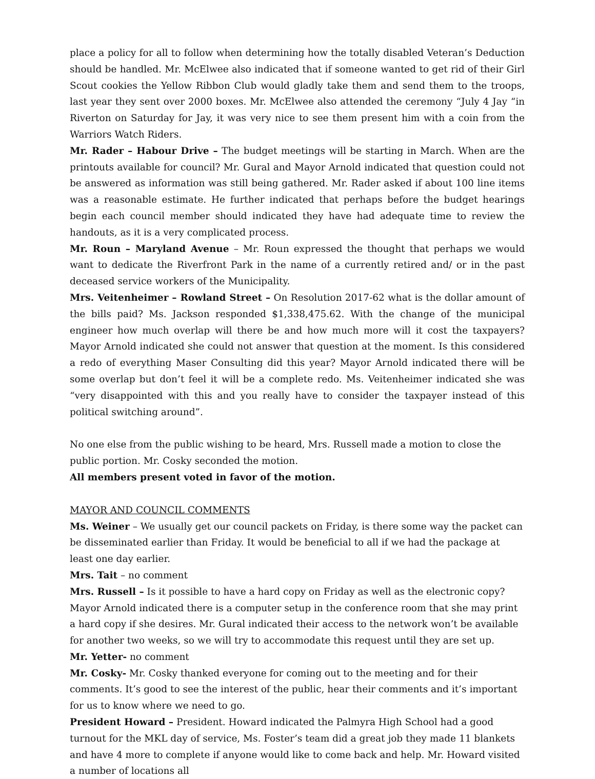place a policy for all to follow when determining how the totally disabled Veteran’s Deduction should be handled. Mr. McElwee also indicated that if someone wanted to get rid of their Girl Scout cookies the Yellow Ribbon Club would gladly take them and send them to the troops, last year they sent over 2000 boxes. Mr. McElwee also attended the ceremony “July 4 Jay “in Riverton on Saturday for Jay, it was very nice to see them present him with a coin from the Warriors Watch Riders.
Mr. Rader – Habour Drive – The budget meetings will be starting in March. When are the printouts available for council? Mr. Gural and Mayor Arnold indicated that question could not be answered as information was still being gathered. Mr. Rader asked if about 100 line items was a reasonable estimate. He further indicated that perhaps before the budget hearings begin each council member should indicated they have had adequate time to review the handouts, as it is a very complicated process.
Mr. Roun – Maryland Avenue – Mr. Roun expressed the thought that perhaps we would want to dedicate the Riverfront Park in the name of a currently retired and/ or in the past deceased service workers of the Municipality.
Mrs. Veitenheimer – Rowland Street – On Resolution 2017-62 what is the dollar amount of the bills paid? Ms. Jackson responded $1,338,475.62. With the change of the municipal engineer how much overlap will there be and how much more will it cost the taxpayers? Mayor Arnold indicated she could not answer that question at the moment. Is this considered a redo of everything Maser Consulting did this year? Mayor Arnold indicated there will be some overlap but don’t feel it will be a complete redo. Ms. Veitenheimer indicated she was “very disappointed with this and you really have to consider the taxpayer instead of this political switching around”.
No one else from the public wishing to be heard, Mrs. Russell made a motion to close the public portion. Mr. Cosky seconded the motion.
All members present voted in favor of the motion.
MAYOR AND COUNCIL COMMENTS
Ms. Weiner – We usually get our council packets on Friday, is there some way the packet can be disseminated earlier than Friday. It would be beneficial to all if we had the package at least one day earlier.
Mrs. Tait – no comment
Mrs. Russell – Is it possible to have a hard copy on Friday as well as the electronic copy? Mayor Arnold indicated there is a computer setup in the conference room that she may print a hard copy if she desires. Mr. Gural indicated their access to the network won’t be available for another two weeks, so we will try to accommodate this request until they are set up.
Mr. Yetter- no comment
Mr. Cosky- Mr. Cosky thanked everyone for coming out to the meeting and for their comments. It’s good to see the interest of the public, hear their comments and it’s important for us to know where we need to go.
President Howard – President. Howard indicated the Palmyra High School had a good turnout for the MKL day of service, Ms. Foster’s team did a great job they made 11 blankets and have 4 more to complete if anyone would like to come back and help. Mr. Howard visited a number of locations all